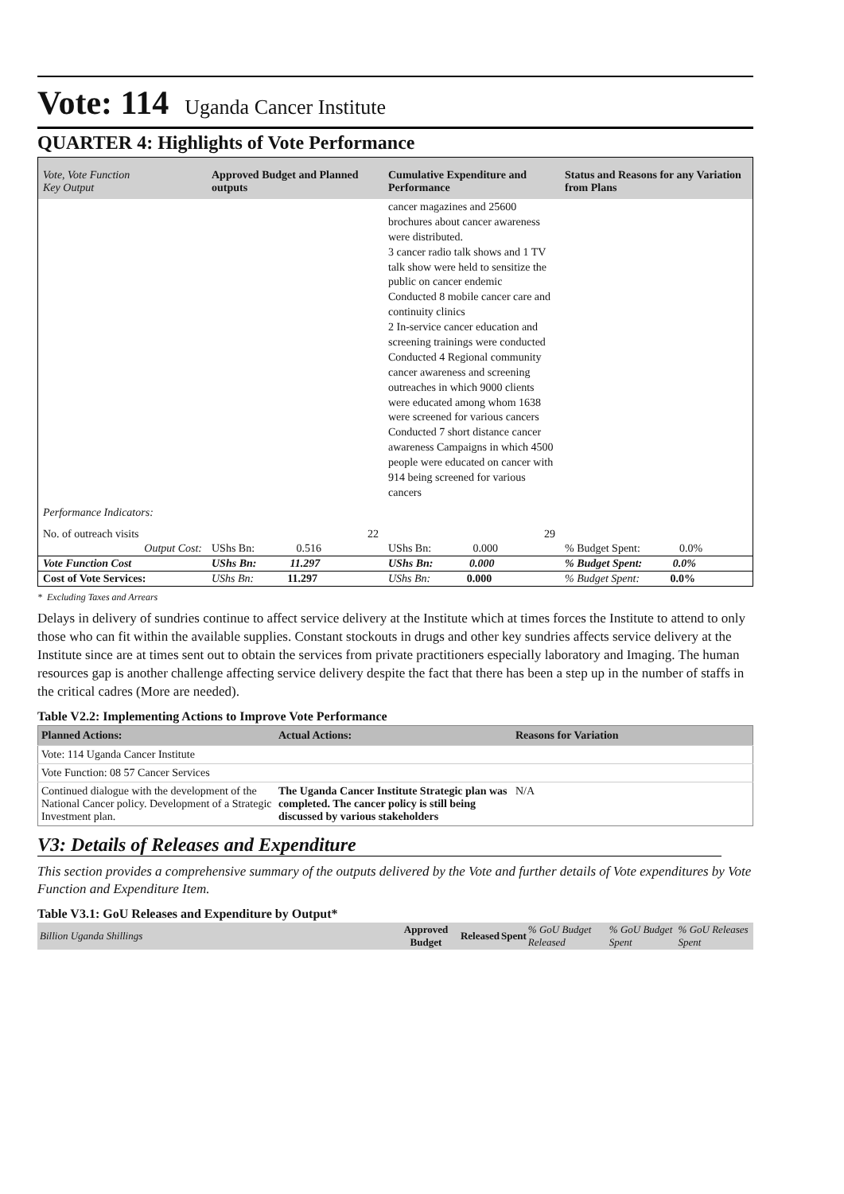Vote: 114 Uganda Cancer Institute
QUARTER 4: Highlights of Vote Performance
| Vote, Vote Function Key Output | Approved Budget and Planned outputs | Cumulative Expenditure and Performance | Status and Reasons for any Variation from Plans |
| --- | --- | --- | --- |
| | | cancer magazines and 25600 brochures about cancer awareness were distributed. 3 cancer radio talk shows and 1 TV talk show were held to sensitize the public on cancer endemic Conducted 8 mobile cancer care and continuity clinics 2 In-service cancer education and screening trainings were conducted Conducted 4 Regional community cancer awareness and screening outreaches in which 9000 clients were educated among whom 1638 were screened for various cancers Conducted 7 short distance cancer awareness Campaigns in which 4500 people were educated on cancer with 914 being screened for various cancers | |
| Performance Indicators: | | | |
| No. of outreach visits | 22 | 29 | |
| Output Cost: | UShs Bn: 0.516 | UShs Bn: 0.000 | % Budget Spent: 0.0% |
| Vote Function Cost | UShs Bn: 11.297 | UShs Bn: 0.000 | % Budget Spent: 0.0% |
| Cost of Vote Services: | UShs Bn: 11.297 | UShs Bn: 0.000 | % Budget Spent: 0.0% |
* Excluding Taxes and Arrears
Delays in delivery of sundries continue to affect service delivery at the Institute which at times forces the Institute to attend to only those who can fit within the available supplies. Constant stockouts in drugs and other key sundries affects service delivery at the Institute since are at times sent out to obtain the services from private practitioners especially laboratory and Imaging. The human resources gap is another challenge affecting service delivery despite the fact that there has been a step up in the number of staffs in the critical cadres (More are needed).
Table V2.2: Implementing Actions to Improve Vote Performance
| Planned Actions: | Actual Actions: | Reasons for Variation |
| --- | --- | --- |
| Vote: 114 Uganda Cancer Institute | | |
| Vote Function: 08 57 Cancer Services | | |
| Continued dialogue with the development of the National Cancer policy. Development of a Strategic Investment plan. | The Uganda Cancer Institute Strategic plan was completed. The cancer policy is still being discussed by various stakeholders | N/A |
V3: Details of Releases and Expenditure
This section provides a comprehensive summary of the outputs delivered by the Vote and further details of Vote expenditures by Vote Function and Expenditure Item.
Table V3.1: GoU Releases and Expenditure by Output*
| Billion Uganda Shillings | Approved Budget | Released | Spent | % GoU Budget Released | % GoU Budget Spent | % GoU Releases Spent |